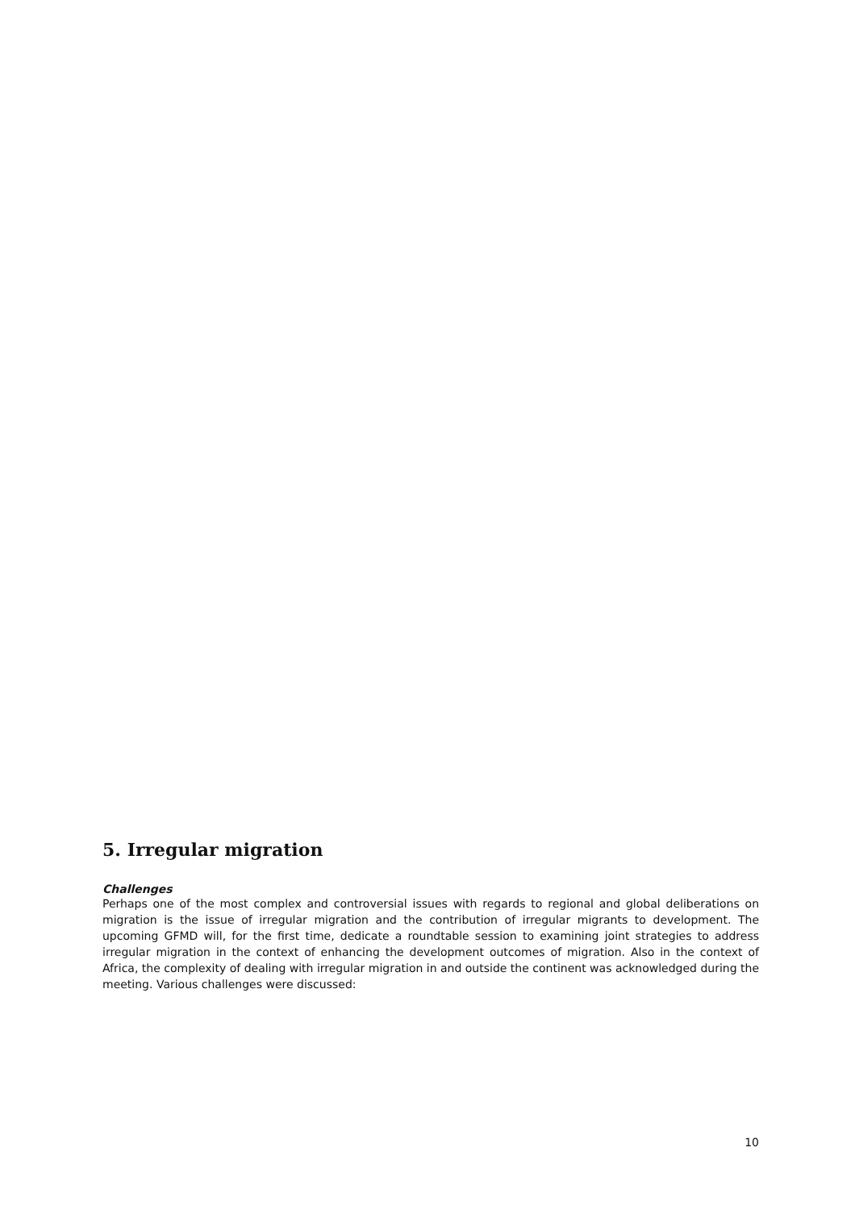5. Irregular migration
Challenges
Perhaps one of the most complex and controversial issues with regards to regional and global deliberations on migration is the issue of irregular migration and the contribution of irregular migrants to development. The upcoming GFMD will, for the first time, dedicate a roundtable session to examining joint strategies to address irregular migration in the context of enhancing the development outcomes of migration. Also in the context of Africa, the complexity of dealing with irregular migration in and outside the continent was acknowledged during the meeting. Various challenges were discussed:
10